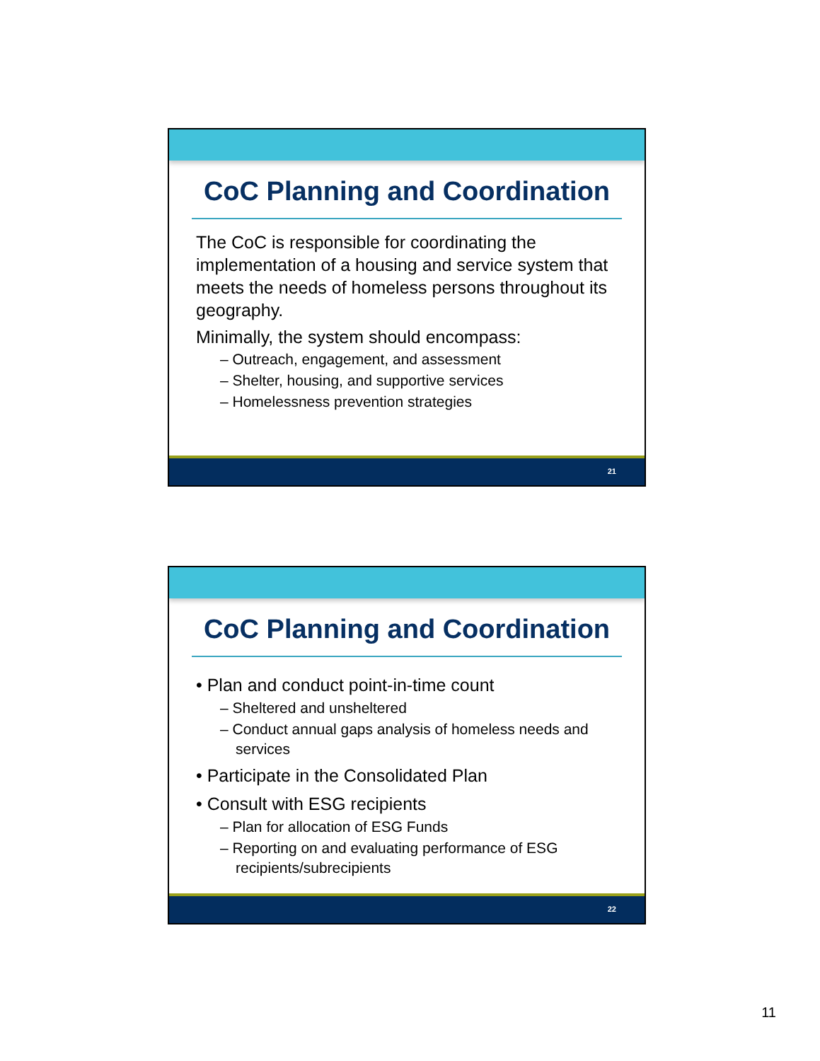CoC Planning and Coordination
The CoC is responsible for coordinating the implementation of a housing and service system that meets the needs of homeless persons throughout its geography.
Minimally, the system should encompass:
– Outreach, engagement, and assessment
– Shelter, housing, and supportive services
– Homelessness prevention strategies
21
CoC Planning and Coordination
• Plan and conduct point-in-time count
– Sheltered and unsheltered
– Conduct annual gaps analysis of homeless needs and services
• Participate in the Consolidated Plan
• Consult with ESG recipients
– Plan for allocation of ESG Funds
– Reporting on and evaluating performance of ESG recipients/subrecipients
22
11